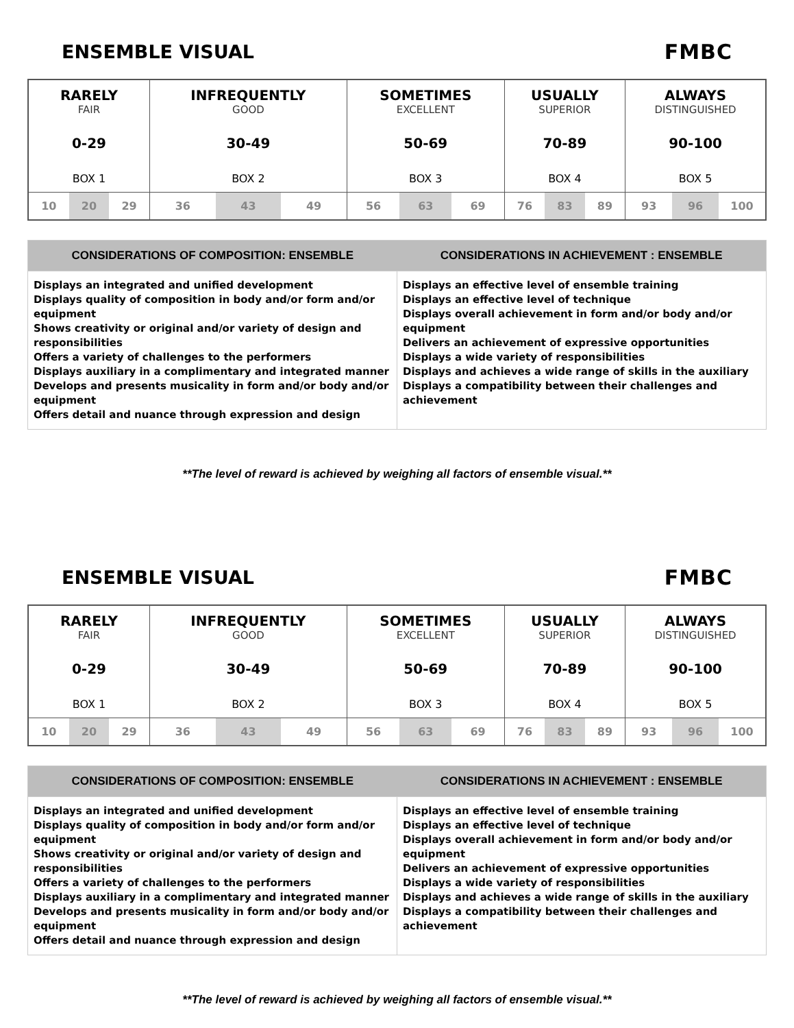ENSEMBLE VISUAL FMBC
| RARELY FAIR 0-29 BOX 1 | INFREQUENTLY GOOD 30-49 BOX 2 | SOMETIMES EXCELLENT 50-69 BOX 3 | USUALLY SUPERIOR 70-89 BOX 4 | ALWAYS DISTINGUISHED 90-100 BOX 5 |
| / 10 / 20 / 29 / | / 36 / 43 / 49 / | / 56 / 63 / 69 / | / 76 / 83 / 89 / | / 93 / 96 / 100 / |
| CONSIDERATIONS OF COMPOSITION: ENSEMBLE | CONSIDERATIONS IN ACHIEVEMENT : ENSEMBLE |
| --- | --- |
| Displays an integrated and unified development Displays quality of composition in body and/or form and/or equipment Shows creativity or original and/or variety of design and responsibilities Offers a variety of challenges to the performers Displays auxiliary in a complimentary and integrated manner Develops and presents musicality in form and/or body and/or equipment Offers detail and nuance through expression and design | Displays an effective level of ensemble training Displays an effective level of technique Displays overall achievement in form and/or body and/or equipment Delivers an achievement of expressive opportunities Displays a wide variety of responsibilities Displays and achieves a wide range of skills in the auxiliary Displays a compatibility between their challenges and achievement |
**The level of reward is achieved by weighing all factors of ensemble visual.**
ENSEMBLE VISUAL FMBC
| RARELY FAIR 0-29 BOX 1 | INFREQUENTLY GOOD 30-49 BOX 2 | SOMETIMES EXCELLENT 50-69 BOX 3 | USUALLY SUPERIOR 70-89 BOX 4 | ALWAYS DISTINGUISHED 90-100 BOX 5 |
| / 10 / 20 / 29 / | / 36 / 43 / 49 / | / 56 / 63 / 69 / | / 76 / 83 / 89 / | / 93 / 96 / 100 / |
| CONSIDERATIONS OF COMPOSITION: ENSEMBLE | CONSIDERATIONS IN ACHIEVEMENT : ENSEMBLE |
| --- | --- |
| Displays an integrated and unified development Displays quality of composition in body and/or form and/or equipment Shows creativity or original and/or variety of design and responsibilities Offers a variety of challenges to the performers Displays auxiliary in a complimentary and integrated manner Develops and presents musicality in form and/or body and/or equipment Offers detail and nuance through expression and design | Displays an effective level of ensemble training Displays an effective level of technique Displays overall achievement in form and/or body and/or equipment Delivers an achievement of expressive opportunities Displays a wide variety of responsibilities Displays and achieves a wide range of skills in the auxiliary Displays a compatibility between their challenges and achievement |
**The level of reward is achieved by weighing all factors of ensemble visual.**